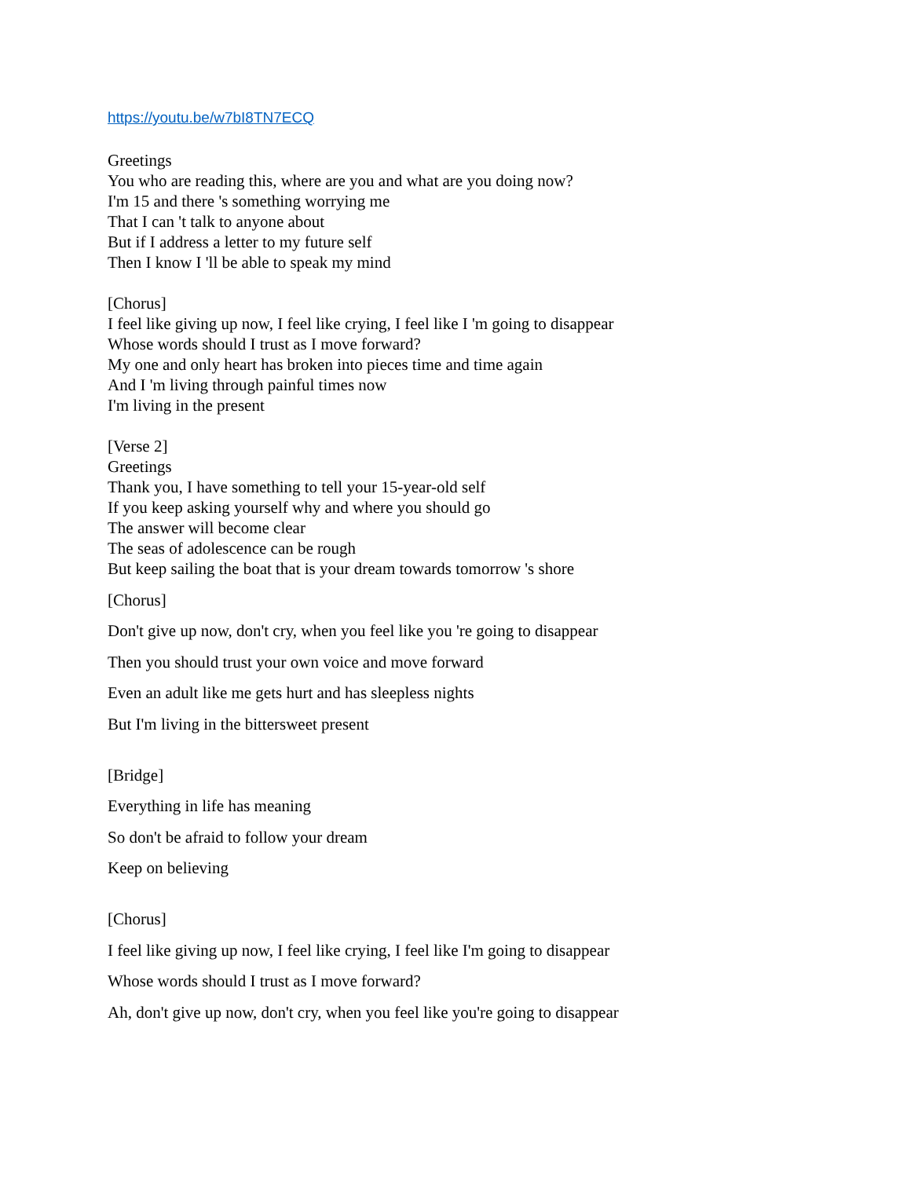https://youtu.be/w7bI8TN7ECQ
Greetings
You who are reading this, where are you and what are you doing now?
I'm 15 and there 's something worrying me
That I can 't talk to anyone about
But if I address a letter to my future self
Then I know I 'll be able to speak my mind
[Chorus]
I feel like giving up now, I feel like crying, I feel like I 'm going to disappear
Whose words should I trust as I move forward?
My one and only heart has broken into pieces time and time again
And I 'm living through painful times now
I'm living in the present
[Verse 2]
Greetings
Thank you, I have something to tell your 15-year-old self
If you keep asking yourself why and where you should go
The answer will become clear
The seas of adolescence can be rough
But keep sailing the boat that is your dream towards tomorrow 's shore
[Chorus]
Don't give up now, don't cry, when you feel like you 're going to disappear
Then you should trust your own voice and move forward
Even an adult like me gets hurt and has sleepless nights
But I'm living in the bittersweet present
[Bridge]
Everything in life has meaning
So don't be afraid to follow your dream
Keep on believing
[Chorus]
I feel like giving up now, I feel like crying, I feel like I'm going to disappear
Whose words should I trust as I move forward?
Ah, don't give up now, don't cry, when you feel like you're going to disappear